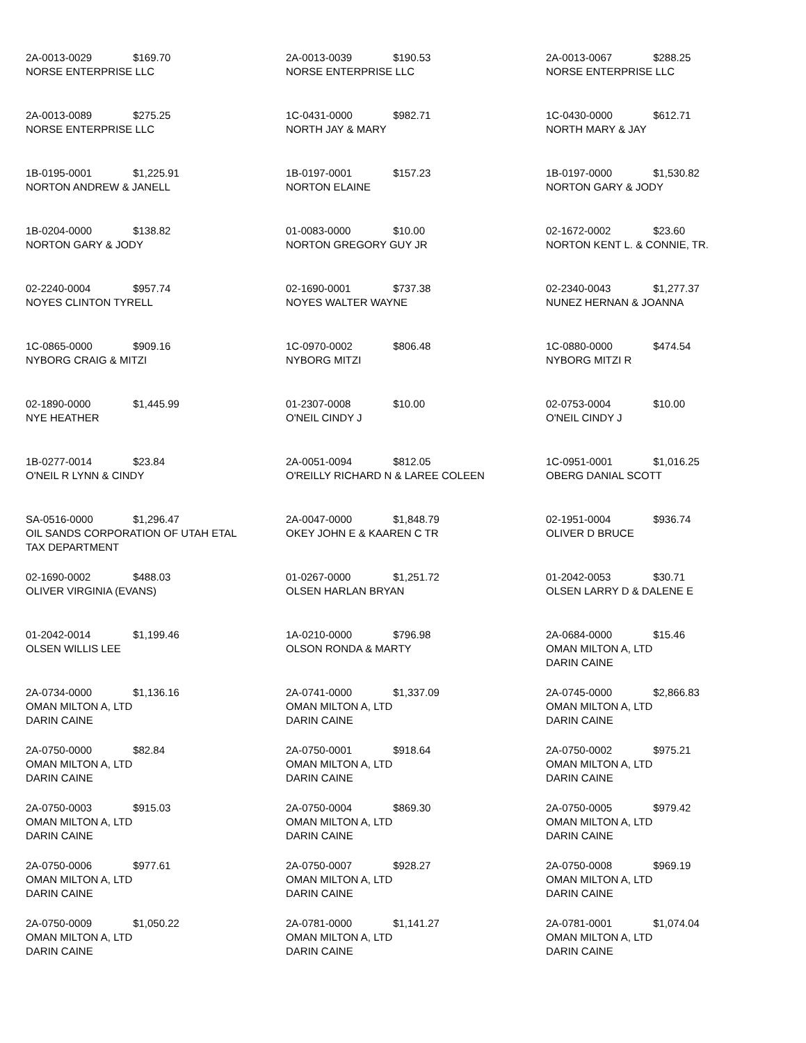| 2A-0013-0029 $169.70 NORSE ENTERPRISE LLC | 2A-0013-0039 $190.53 NORSE ENTERPRISE LLC | 2A-0013-0067 $288.25 NORSE ENTERPRISE LLC |
| 2A-0013-0089 $275.25 NORSE ENTERPRISE LLC | 1C-0431-0000 $982.71 NORTH JAY & MARY | 1C-0430-0000 $612.71 NORTH MARY & JAY |
| 1B-0195-0001 $1,225.91 NORTON ANDREW & JANELL | 1B-0197-0001 $157.23 NORTON ELAINE | 1B-0197-0000 $1,530.82 NORTON GARY & JODY |
| 1B-0204-0000 $138.82 NORTON GARY & JODY | 01-0083-0000 $10.00 NORTON GREGORY GUY JR | 02-1672-0002 $23.60 NORTON KENT L. & CONNIE, TR. |
| 02-2240-0004 $957.74 NOYES CLINTON TYRELL | 02-1690-0001 $737.38 NOYES WALTER WAYNE | 02-2340-0043 $1,277.37 NUNEZ HERNAN & JOANNA |
| 1C-0865-0000 $909.16 NYBORG CRAIG & MITZI | 1C-0970-0002 $806.48 NYBORG MITZI | 1C-0880-0000 $474.54 NYBORG MITZI R |
| 02-1890-0000 $1,445.99 NYE HEATHER | 01-2307-0008 $10.00 O'NEIL CINDY J | 02-0753-0004 $10.00 O'NEIL CINDY J |
| 1B-0277-0014 $23.84 O'NEIL R LYNN & CINDY | 2A-0051-0094 $812.05 O'REILLY RICHARD N & LAREE COLEEN | 1C-0951-0001 $1,016.25 OBERG DANIAL SCOTT |
| SA-0516-0000 $1,296.47 OIL SANDS CORPORATION OF UTAH ETAL TAX DEPARTMENT | 2A-0047-0000 $1,848.79 OKEY JOHN E & KAAREN C TR | 02-1951-0004 $936.74 OLIVER D BRUCE |
| 02-1690-0002 $488.03 OLIVER VIRGINIA (EVANS) | 01-0267-0000 $1,251.72 OLSEN HARLAN BRYAN | 01-2042-0053 $30.71 OLSEN LARRY D & DALENE E |
| 01-2042-0014 $1,199.46 OLSEN WILLIS LEE | 1A-0210-0000 $796.98 OLSON RONDA & MARTY | 2A-0684-0000 $15.46 OMAN MILTON A, LTD DARIN CAINE |
| 2A-0734-0000 $1,136.16 OMAN MILTON A, LTD DARIN CAINE | 2A-0741-0000 $1,337.09 OMAN MILTON A, LTD DARIN CAINE | 2A-0745-0000 $2,866.83 OMAN MILTON A, LTD DARIN CAINE |
| 2A-0750-0000 $82.84 OMAN MILTON A, LTD DARIN CAINE | 2A-0750-0001 $918.64 OMAN MILTON A, LTD DARIN CAINE | 2A-0750-0002 $975.21 OMAN MILTON A, LTD DARIN CAINE |
| 2A-0750-0003 $915.03 OMAN MILTON A, LTD DARIN CAINE | 2A-0750-0004 $869.30 OMAN MILTON A, LTD DARIN CAINE | 2A-0750-0005 $979.42 OMAN MILTON A, LTD DARIN CAINE |
| 2A-0750-0006 $977.61 OMAN MILTON A, LTD DARIN CAINE | 2A-0750-0007 $928.27 OMAN MILTON A, LTD DARIN CAINE | 2A-0750-0008 $969.19 OMAN MILTON A, LTD DARIN CAINE |
| 2A-0750-0009 $1,050.22 OMAN MILTON A, LTD DARIN CAINE | 2A-0781-0000 $1,141.27 OMAN MILTON A, LTD DARIN CAINE | 2A-0781-0001 $1,074.04 OMAN MILTON A, LTD DARIN CAINE |